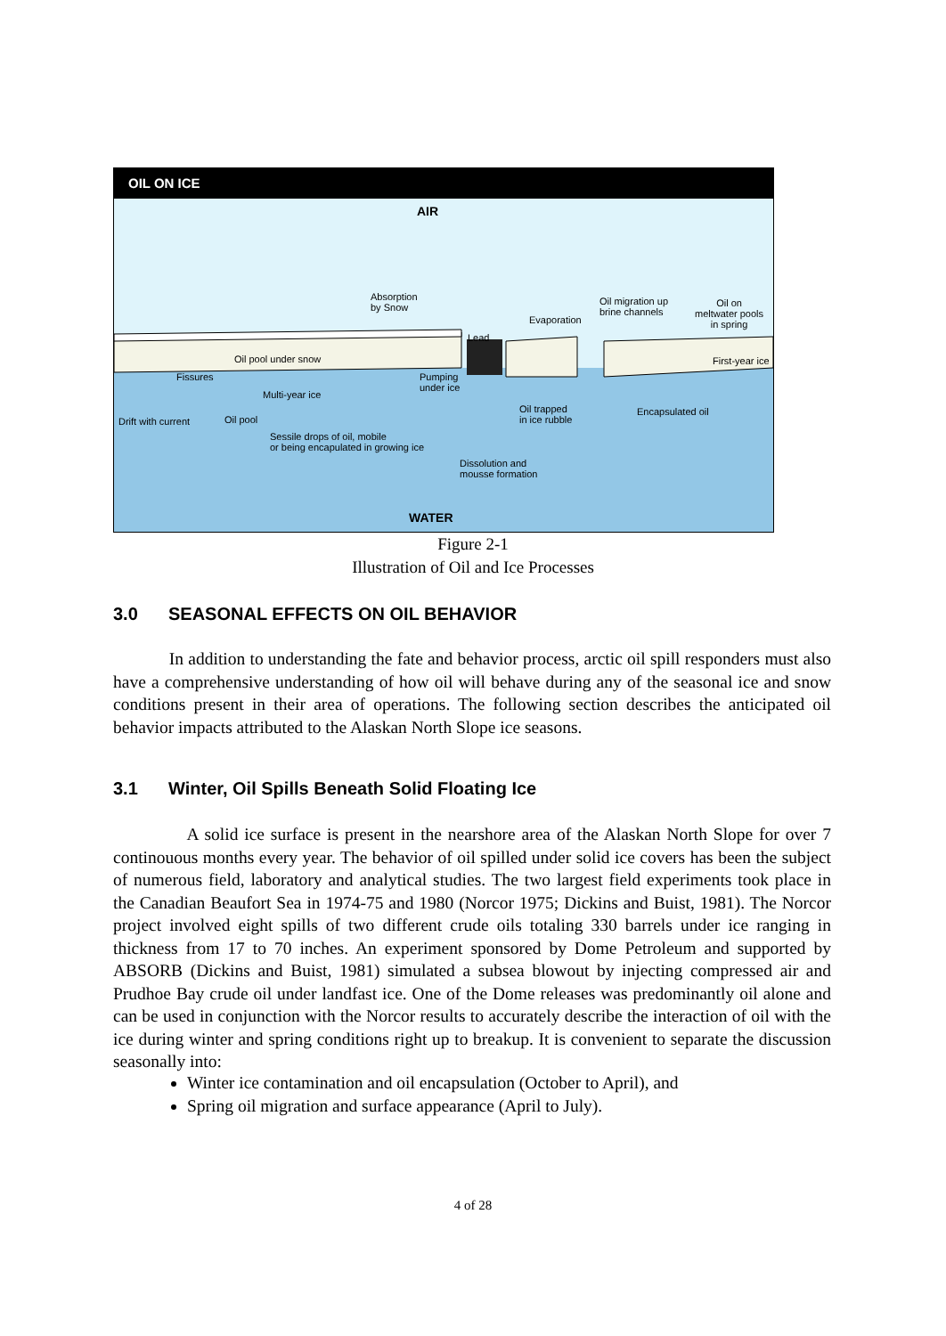OIL ON ICE
AIR
Absorption
by Snow
Lead
Evaporation
Oil migration up
brine channels
Oil on
meltwater pools
in spring
Oil pool under snow
Fissures
Multi-year ice
Pumping
under ice
First-year ice
Oil trapped
in ice rubble
Encapsulated oil
Drift with current Oil pool
Sessile drops of oil, mobile
or being encapulated in growing ice
Dissolution and
mousse formation
WATER
Figure 2-1
Illustration of Oil and Ice Processes
3.0 SEASONAL EFFECTS ON OIL BEHAVIOR
In addition to understanding the fate and behavior process, arctic oil spill responders must also have a comprehensive understanding of how oil will behave during any of the seasonal ice and snow conditions present in their area of operations. The following section describes the anticipated oil behavior impacts attributed to the Alaskan North Slope ice seasons.
3.1 Winter, Oil Spills Beneath Solid Floating Ice
A solid ice surface is present in the nearshore area of the Alaskan North Slope for over 7 continouous months every year. The behavior of oil spilled under solid ice covers has been the subject of numerous field, laboratory and analytical studies. The two largest field experiments took place in the Canadian Beaufort Sea in 1974-75 and 1980 (Norcor 1975; Dickins and Buist, 1981). The Norcor project involved eight spills of two different crude oils totaling 330 barrels under ice ranging in thickness from 17 to 70 inches. An experiment sponsored by Dome Petroleum and supported by ABSORB (Dickins and Buist, 1981) simulated a subsea blowout by injecting compressed air and Prudhoe Bay crude oil under landfast ice. One of the Dome releases was predominantly oil alone and can be used in conjunction with the Norcor results to accurately describe the interaction of oil with the ice during winter and spring conditions right up to breakup. It is convenient to separate the discussion seasonally into:
Winter ice contamination and oil encapsulation (October to April), and
Spring oil migration and surface appearance (April to July).
4 of 28